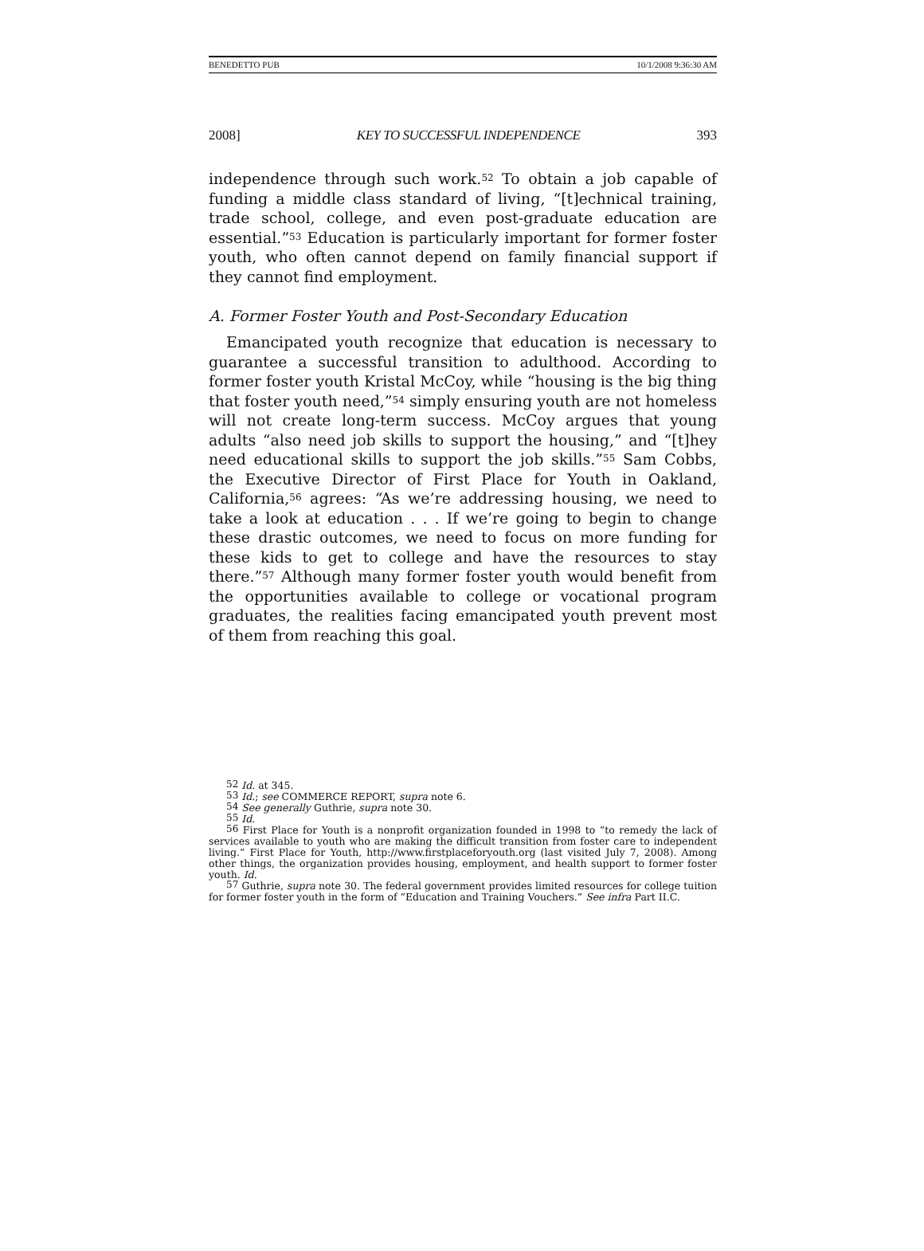BENEDETTO PUB 10/1/2008 9:36:30 AM
2008] KEY TO SUCCESSFUL INDEPENDENCE 393
independence through such work.<sup>52</sup> To obtain a job capable of funding a middle class standard of living, “[t]echnical training, trade school, college, and even post-graduate education are essential.”<sup>53</sup> Education is particularly important for former foster youth, who often cannot depend on family financial support if they cannot find employment.
A. Former Foster Youth and Post-Secondary Education
Emancipated youth recognize that education is necessary to guarantee a successful transition to adulthood. According to former foster youth Kristal McCoy, while “housing is the big thing that foster youth need,”<sup>54</sup> simply ensuring youth are not homeless will not create long-term success. McCoy argues that young adults “also need job skills to support the housing,” and “[t]hey need educational skills to support the job skills.”<sup>55</sup> Sam Cobbs, the Executive Director of First Place for Youth in Oakland, California,<sup>56</sup> agrees: “As we’re addressing housing, we need to take a look at education . . . If we’re going to begin to change these drastic outcomes, we need to focus on more funding for these kids to get to college and have the resources to stay there.”<sup>57</sup> Although many former foster youth would benefit from the opportunities available to college or vocational program graduates, the realities facing emancipated youth prevent most of them from reaching this goal.
<sup>52</sup> Id. at 345.
<sup>53</sup> Id.; see COMMERCE REPORT, supra note 6.
<sup>54</sup> See generally Guthrie, supra note 30.
<sup>55</sup> Id.
<sup>56</sup> First Place for Youth is a nonprofit organization founded in 1998 to “to remedy the lack of services available to youth who are making the difficult transition from foster care to independent living.” First Place for Youth, http://www.firstplaceforyouth.org (last visited July 7, 2008). Among other things, the organization provides housing, employment, and health support to former foster youth. Id.
<sup>57</sup> Guthrie, supra note 30. The federal government provides limited resources for college tuition for former foster youth in the form of “Education and Training Vouchers.” See infra Part II.C.